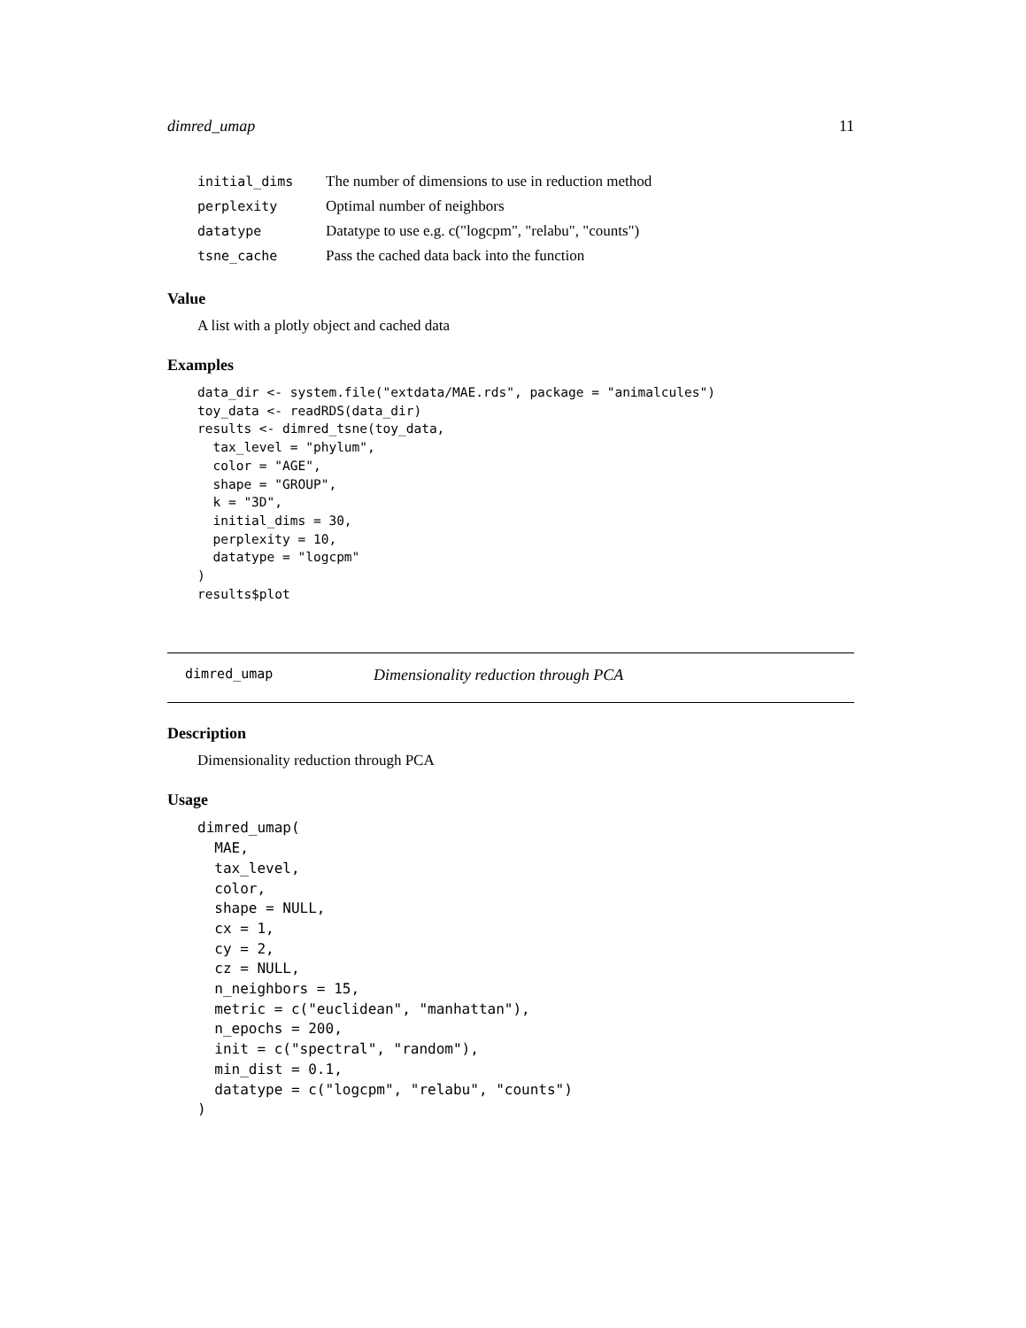dimred_umap 11
| initial_dims | The number of dimensions to use in reduction method |
| perplexity | Optimal number of neighbors |
| datatype | Datatype to use e.g. c("logcpm", "relabu", "counts") |
| tsne_cache | Pass the cached data back into the function |
Value
A list with a plotly object and cached data
Examples
data_dir <- system.file("extdata/MAE.rds", package = "animalcules")
toy_data <- readRDS(data_dir)
results <- dimred_tsne(toy_data,
  tax_level = "phylum",
  color = "AGE",
  shape = "GROUP",
  k = "3D",
  initial_dims = 30,
  perplexity = 10,
  datatype = "logcpm"
)
results$plot
dimred_umap Dimensionality reduction through PCA
Description
Dimensionality reduction through PCA
Usage
dimred_umap(
  MAE,
  tax_level,
  color,
  shape = NULL,
  cx = 1,
  cy = 2,
  cz = NULL,
  n_neighbors = 15,
  metric = c("euclidean", "manhattan"),
  n_epochs = 200,
  init = c("spectral", "random"),
  min_dist = 0.1,
  datatype = c("logcpm", "relabu", "counts")
)